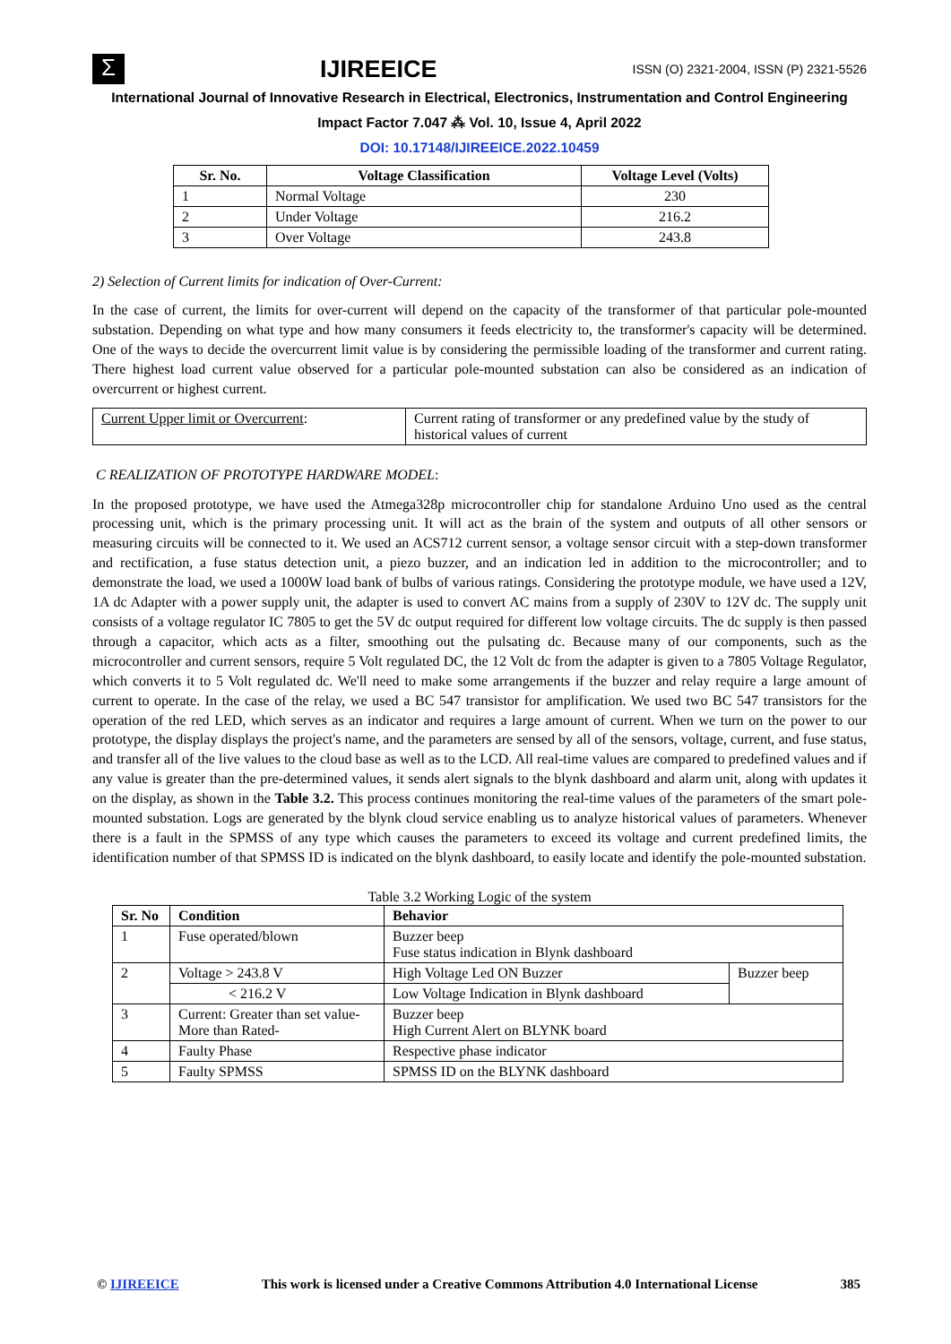Σ
IJIREEICE
ISSN (O) 2321-2004, ISSN (P) 2321-5526
International Journal of Innovative Research in Electrical, Electronics, Instrumentation and Control Engineering
Impact Factor 7.047 ⁂ Vol. 10, Issue 4, April 2022
DOI: 10.17148/IJIREEICE.2022.10459
| Sr. No. | Voltage Classification | Voltage Level (Volts) |
| --- | --- | --- |
| 1 | Normal Voltage | 230 |
| 2 | Under Voltage | 216.2 |
| 3 | Over Voltage | 243.8 |
2) Selection of Current limits for indication of Over-Current:
In the case of current, the limits for over-current will depend on the capacity of the transformer of that particular pole-mounted substation. Depending on what type and how many consumers it feeds electricity to, the transformer's capacity will be determined. One of the ways to decide the overcurrent limit value is by considering the permissible loading of the transformer and current rating. There highest load current value observed for a particular pole-mounted substation can also be considered as an indication of overcurrent or highest current.
| Current Upper limit or Overcurrent : | Current rating of transformer or any predefined value by the study of historical values of current |
C REALIZATION OF PROTOTYPE HARDWARE MODEL:
In the proposed prototype, we have used the Atmega328p microcontroller chip for standalone Arduino Uno used as the central processing unit, which is the primary processing unit. It will act as the brain of the system and outputs of all other sensors or measuring circuits will be connected to it. We used an ACS712 current sensor, a voltage sensor circuit with a step-down transformer and rectification, a fuse status detection unit, a piezo buzzer, and an indication led in addition to the microcontroller; and to demonstrate the load, we used a 1000W load bank of bulbs of various ratings. Considering the prototype module, we have used a 12V, 1A dc Adapter with a power supply unit, the adapter is used to convert AC mains from a supply of 230V to 12V dc. The supply unit consists of a voltage regulator IC 7805 to get the 5V dc output required for different low voltage circuits. The dc supply is then passed through a capacitor, which acts as a filter, smoothing out the pulsating dc. Because many of our components, such as the microcontroller and current sensors, require 5 Volt regulated DC, the 12 Volt dc from the adapter is given to a 7805 Voltage Regulator, which converts it to 5 Volt regulated dc. We'll need to make some arrangements if the buzzer and relay require a large amount of current to operate. In the case of the relay, we used a BC 547 transistor for amplification. We used two BC 547 transistors for the operation of the red LED, which serves as an indicator and requires a large amount of current. When we turn on the power to our prototype, the display displays the project's name, and the parameters are sensed by all of the sensors, voltage, current, and fuse status, and transfer all of the live values to the cloud base as well as to the LCD. All real-time values are compared to predefined values and if any value is greater than the pre-determined values, it sends alert signals to the blynk dashboard and alarm unit, along with updates it on the display, as shown in the Table 3.2. This process continues monitoring the real-time values of the parameters of the smart pole-mounted substation. Logs are generated by the blynk cloud service enabling us to analyze historical values of parameters. Whenever there is a fault in the SPMSS of any type which causes the parameters to exceed its voltage and current predefined limits, the identification number of that SPMSS ID is indicated on the blynk dashboard, to easily locate and identify the pole-mounted substation.
Table 3.2 Working Logic of the system
| Sr. No | Condition | Behavior | |
| --- | --- | --- | --- |
| 1 | Fuse operated/blown | Buzzer beep Fuse status indication in Blynk dashboard | |
| 2 | Voltage > 243.8 V | High Voltage Led ON Buzzer | Buzzer beep |
| | < 216.2 V | Low Voltage Indication in Blynk dashboard | |
| 3 | Current: Greater than set value- More than Rated- | Buzzer beep High Current Alert on BLYNK board | |
| 4 | Faulty Phase | Respective phase indicator | |
| 5 | Faulty SPMSS | SPMSS ID on the BLYNK dashboard | |
© IJIREEICE This work is licensed under a Creative Commons Attribution 4.0 International License 385